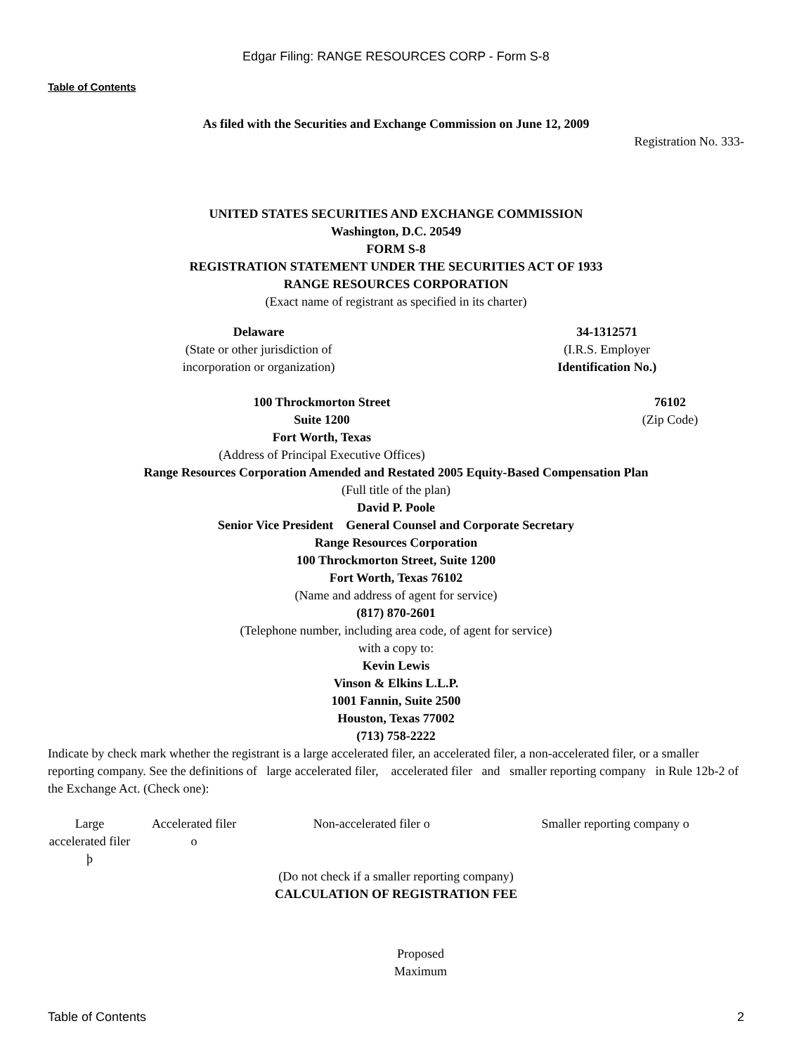Edgar Filing: RANGE RESOURCES CORP - Form S-8
Table of Contents
As filed with the Securities and Exchange Commission on June 12, 2009
Registration No. 333-
UNITED STATES SECURITIES AND EXCHANGE COMMISSION
Washington, D.C. 20549
FORM S-8
REGISTRATION STATEMENT UNDER THE SECURITIES ACT OF 1933
RANGE RESOURCES CORPORATION
(Exact name of registrant as specified in its charter)
| Delaware (State or other jurisdiction of incorporation or organization) | 34-1312571 (I.R.S. Employer Identification No.) |
| 100 Throckmorton Street Suite 1200 Fort Worth, Texas (Address of Principal Executive Offices) | 76102 (Zip Code) |
Range Resources Corporation Amended and Restated 2005 Equity-Based Compensation Plan
(Full title of the plan)
David P. Poole
Senior Vice President General Counsel and Corporate Secretary
Range Resources Corporation
100 Throckmorton Street, Suite 1200
Fort Worth, Texas 76102
(Name and address of agent for service)
(817) 870-2601
(Telephone number, including area code, of agent for service)
with a copy to:
Kevin Lewis
Vinson & Elkins L.L.P.
1001 Fannin, Suite 2500
Houston, Texas 77002
(713) 758-2222
Indicate by check mark whether the registrant is a large accelerated filer, an accelerated filer, a non-accelerated filer, or a smaller reporting company. See the definitions of large accelerated filer, accelerated filer and smaller reporting company in Rule 12b-2 of the Exchange Act. (Check one):
| Large accelerated filer þ | Accelerated filer o | Non-accelerated filer o | Smaller reporting company o |
(Do not check if a smaller reporting company)
CALCULATION OF REGISTRATION FEE
Proposed
Maximum
Table of Contents 2